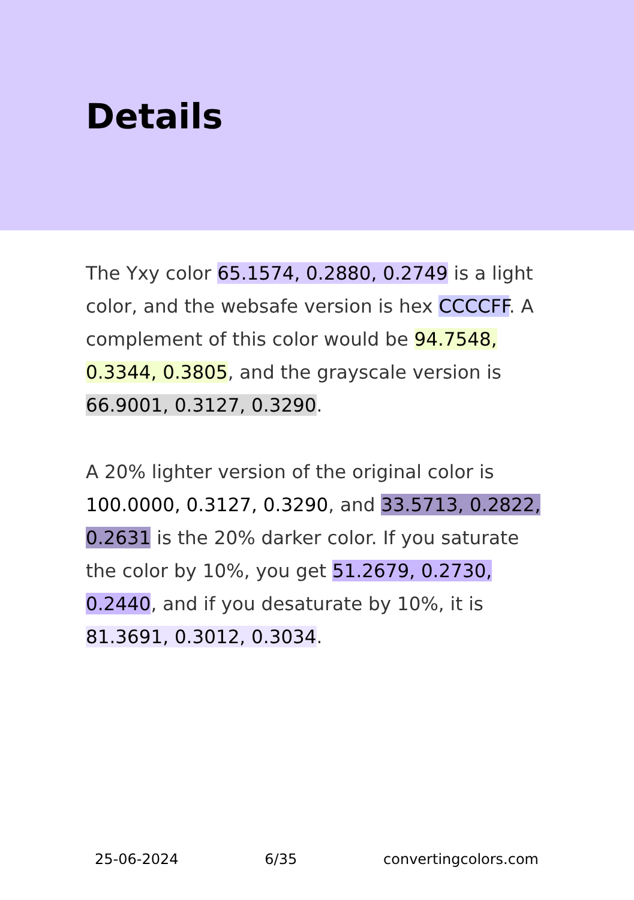Details
The Yxy color 65.1574, 0.2880, 0.2749 is a light color, and the websafe version is hex CCCCFF. A complement of this color would be 94.7548, 0.3344, 0.3805, and the grayscale version is 66.9001, 0.3127, 0.3290.
A 20% lighter version of the original color is 100.0000, 0.3127, 0.3290, and 33.5713, 0.2822, 0.2631 is the 20% darker color. If you saturate the color by 10%, you get 51.2679, 0.2730, 0.2440, and if you desaturate by 10%, it is 81.3691, 0.3012, 0.3034.
25-06-2024 6/35 convertingcolors.com